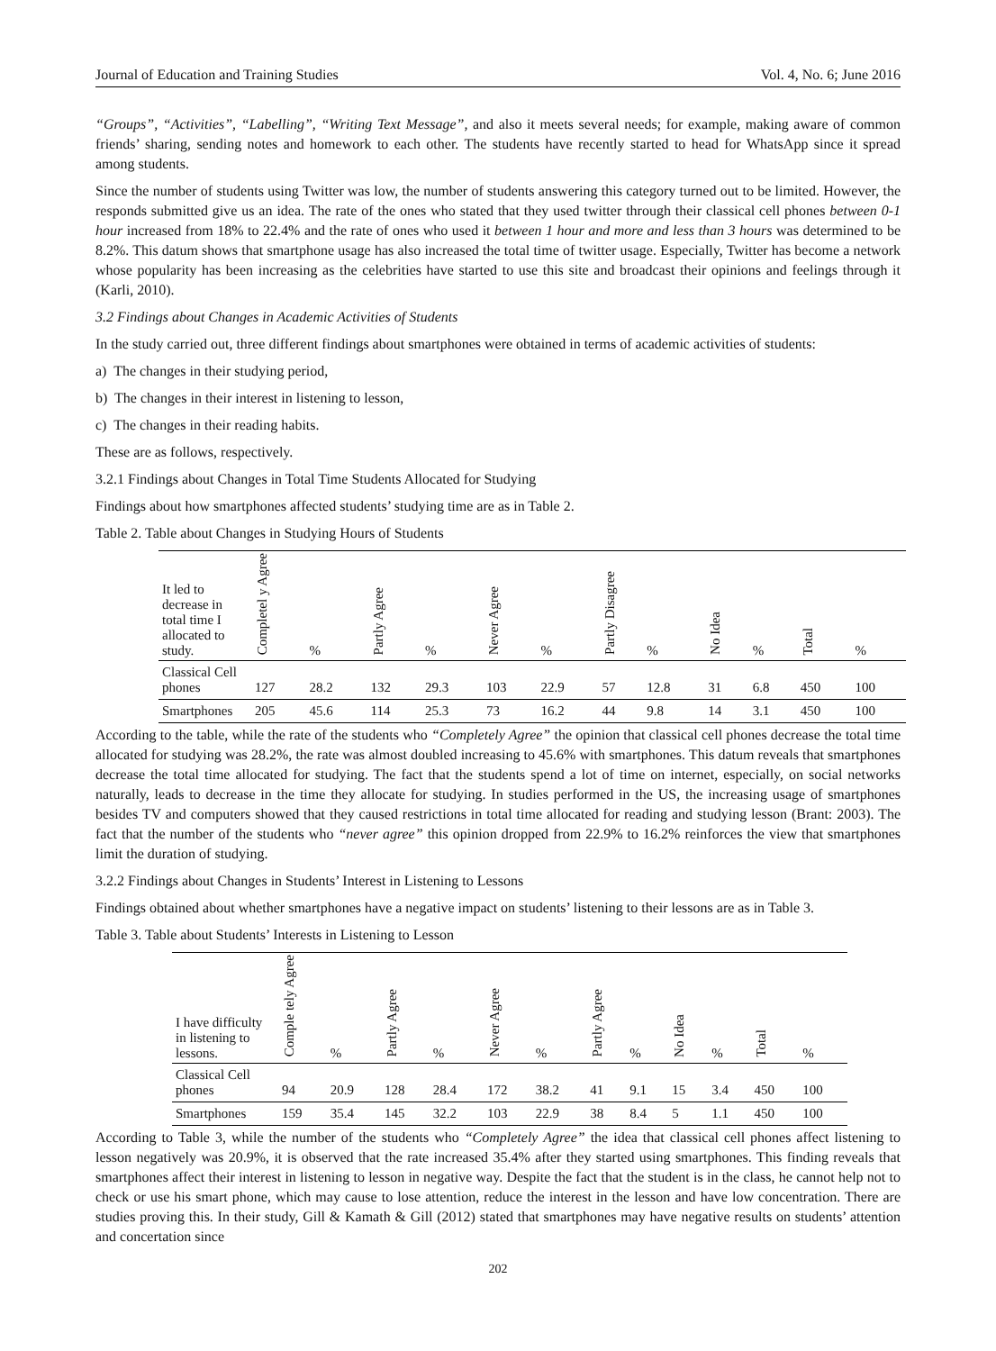Journal of Education and Training Studies Vol. 4, No. 6; June 2016
“Groups”, “Activities”, “Labelling”, “Writing Text Message”, and also it meets several needs; for example, making aware of common friends’ sharing, sending notes and homework to each other. The students have recently started to head for WhatsApp since it spread among students.
Since the number of students using Twitter was low, the number of students answering this category turned out to be limited. However, the responds submitted give us an idea. The rate of the ones who stated that they used twitter through their classical cell phones between 0-1 hour increased from 18% to 22.4% and the rate of ones who used it between 1 hour and more and less than 3 hours was determined to be 8.2%. This datum shows that smartphone usage has also increased the total time of twitter usage. Especially, Twitter has become a network whose popularity has been increasing as the celebrities have started to use this site and broadcast their opinions and feelings through it (Karli, 2010).
3.2 Findings about Changes in Academic Activities of Students
In the study carried out, three different findings about smartphones were obtained in terms of academic activities of students:
a) The changes in their studying period,
b) The changes in their interest in listening to lesson,
c) The changes in their reading habits.
These are as follows, respectively.
3.2.1 Findings about Changes in Total Time Students Allocated for Studying
Findings about how smartphones affected students’ studying time are as in Table 2.
Table 2. Table about Changes in Studying Hours of Students
| It led to decrease in total time I allocated to study. | Completel y Agree | % | Partly Agree | % | Never Agree | % | Partly Disagree | % | No Idea | % | Total | % |
| --- | --- | --- | --- | --- | --- | --- | --- | --- | --- | --- | --- | --- |
| Classical Cell phones | 127 | 28.2 | 132 | 29.3 | 103 | 22.9 | 57 | 12.8 | 31 | 6.8 | 450 | 100 |
| Smartphones | 205 | 45.6 | 114 | 25.3 | 73 | 16.2 | 44 | 9.8 | 14 | 3.1 | 450 | 100 |
According to the table, while the rate of the students who “Completely Agree” the opinion that classical cell phones decrease the total time allocated for studying was 28.2%, the rate was almost doubled increasing to 45.6% with smartphones. This datum reveals that smartphones decrease the total time allocated for studying. The fact that the students spend a lot of time on internet, especially, on social networks naturally, leads to decrease in the time they allocate for studying. In studies performed in the US, the increasing usage of smartphones besides TV and computers showed that they caused restrictions in total time allocated for reading and studying lesson (Brant: 2003). The fact that the number of the students who “never agree” this opinion dropped from 22.9% to 16.2% reinforces the view that smartphones limit the duration of studying.
3.2.2 Findings about Changes in Students’ Interest in Listening to Lessons
Findings obtained about whether smartphones have a negative impact on students’ listening to their lessons are as in Table 3.
Table 3. Table about Students’ Interests in Listening to Lesson
| I have difficulty in listening to lessons. | Comple tely Agree | % | Partly Agree | % | Never Agree | % | Partly Agree | % | No Idea | % | Total | % |
| --- | --- | --- | --- | --- | --- | --- | --- | --- | --- | --- | --- | --- |
| Classical Cell phones | 94 | 20.9 | 128 | 28.4 | 172 | 38.2 | 41 | 9.1 | 15 | 3.4 | 450 | 100 |
| Smartphones | 159 | 35.4 | 145 | 32.2 | 103 | 22.9 | 38 | 8.4 | 5 | 1.1 | 450 | 100 |
According to Table 3, while the number of the students who “Completely Agree” the idea that classical cell phones affect listening to lesson negatively was 20.9%, it is observed that the rate increased 35.4% after they started using smartphones. This finding reveals that smartphones affect their interest in listening to lesson in negative way. Despite the fact that the student is in the class, he cannot help not to check or use his smart phone, which may cause to lose attention, reduce the interest in the lesson and have low concentration. There are studies proving this. In their study, Gill & Kamath & Gill (2012) stated that smartphones may have negative results on students’ attention and concertation since
202